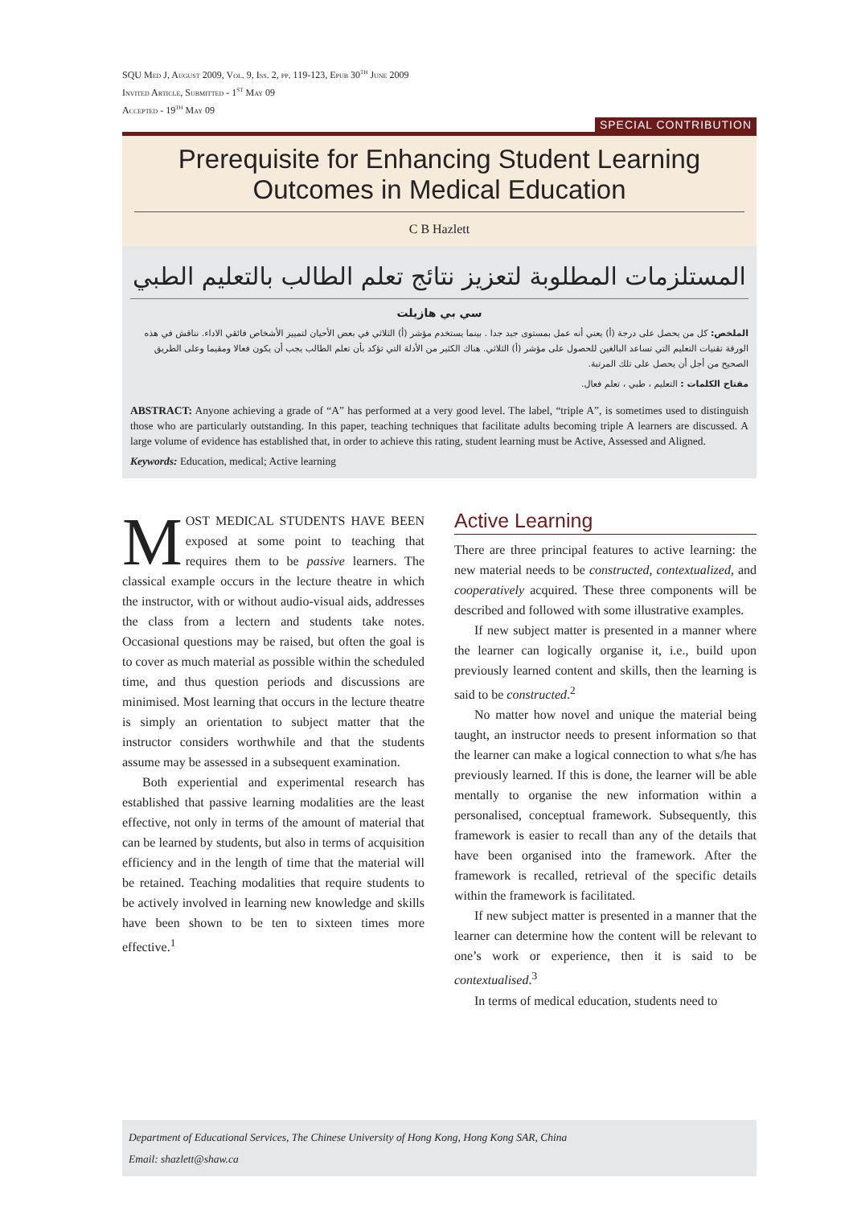SQU Med J, August 2009, Vol. 9, Iss. 2, pp. 119-123, Epub 30<sup>th</sup> June 2009
Invited Article, Submitted - 1<sup>st</sup> May 09
Accepted - 19<sup>th</sup> May 09
SPECIAL CONTRIBUTION
Prerequisite for Enhancing Student Learning Outcomes in Medical Education
C B Hazlett
المستلزمات المطلوبة لتعزيز نتائج تعلم الطالب بالتعليم الطبي
سي بي هازيلت
الملخص: كل من يحصل على درجة (أ) يعني أنه عمل بمستوى جيد جدا . بينما يستخدم مؤشر (أ) الثلاثي في بعض الأحيان لتمييز الأشخاص فائقي الاداء. نناقش في هذه الورقة تقنيات التعليم التي تساعد البالغين للحصول على مؤشر (أ) الثلاثي. هناك الكثير من الأدلة التي تؤكد بأن تعلم الطالب يجب أن يكون فعالا ومقيما وعلى الطريق الصحيح من أجل أن يحصل على تلك المرتبة.
مفتاح الكلمات : التعليم ، طبي ، تعلم فعال.
ABSTRACT: Anyone achieving a grade of “A” has performed at a very good level. The label, “triple A”, is sometimes used to distinguish those who are particularly outstanding. In this paper, teaching techniques that facilitate adults becoming triple A learners are discussed. A large volume of evidence has established that, in order to achieve this rating, student learning must be Active, Assessed and Aligned.
Keywords: Education, medical; Active learning
MOST MEDICAL STUDENTS HAVE BEEN exposed at some point to teaching that requires them to be passive learners. The classical example occurs in the lecture theatre in which the instructor, with or without audio-visual aids, addresses the class from a lectern and students take notes. Occasional questions may be raised, but often the goal is to cover as much material as possible within the scheduled time, and thus question periods and discussions are minimised. Most learning that occurs in the lecture theatre is simply an orientation to subject matter that the instructor considers worthwhile and that the students assume may be assessed in a subsequent examination.
Both experiential and experimental research has established that passive learning modalities are the least effective, not only in terms of the amount of material that can be learned by students, but also in terms of acquisition efficiency and in the length of time that the material will be retained. Teaching modalities that require students to be actively involved in learning new knowledge and skills have been shown to be ten to sixteen times more effective.<sup>1</sup>
Active Learning
There are three principal features to active learning: the new material needs to be constructed, contextualized, and cooperatively acquired. These three components will be described and followed with some illustrative examples.
If new subject matter is presented in a manner where the learner can logically organise it, i.e., build upon previously learned content and skills, then the learning is said to be constructed.<sup>2</sup>
No matter how novel and unique the material being taught, an instructor needs to present information so that the learner can make a logical connection to what s/he has previously learned. If this is done, the learner will be able mentally to organise the new information within a personalised, conceptual framework. Subsequently, this framework is easier to recall than any of the details that have been organised into the framework. After the framework is recalled, retrieval of the specific details within the framework is facilitated.
If new subject matter is presented in a manner that the learner can determine how the content will be relevant to one’s work or experience, then it is said to be contextualised.<sup>3</sup>
In terms of medical education, students need to
Department of Educational Services, The Chinese University of Hong Kong, Hong Kong SAR, China
Email: shazlett@shaw.ca